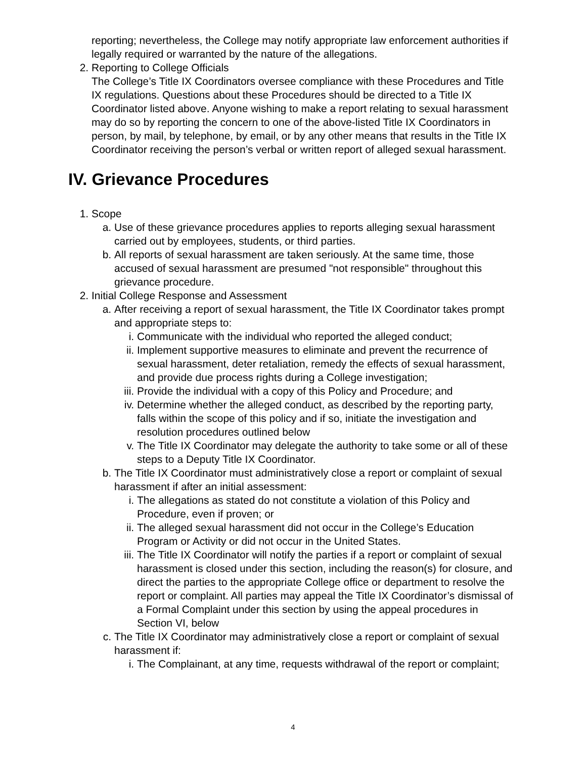reporting; nevertheless, the College may notify appropriate law enforcement authorities if legally required or warranted by the nature of the allegations.
2. Reporting to College Officials
The College’s Title IX Coordinators oversee compliance with these Procedures and Title IX regulations. Questions about these Procedures should be directed to a Title IX Coordinator listed above. Anyone wishing to make a report relating to sexual harassment may do so by reporting the concern to one of the above-listed Title IX Coordinators in person, by mail, by telephone, by email, or by any other means that results in the Title IX Coordinator receiving the person’s verbal or written report of alleged sexual harassment.
IV. Grievance Procedures
1. Scope
a. Use of these grievance procedures applies to reports alleging sexual harassment carried out by employees, students, or third parties.
b. All reports of sexual harassment are taken seriously. At the same time, those accused of sexual harassment are presumed "not responsible" throughout this grievance procedure.
2. Initial College Response and Assessment
a. After receiving a report of sexual harassment, the Title IX Coordinator takes prompt and appropriate steps to:
i. Communicate with the individual who reported the alleged conduct;
ii. Implement supportive measures to eliminate and prevent the recurrence of sexual harassment, deter retaliation, remedy the effects of sexual harassment, and provide due process rights during a College investigation;
iii. Provide the individual with a copy of this Policy and Procedure; and
iv. Determine whether the alleged conduct, as described by the reporting party, falls within the scope of this policy and if so, initiate the investigation and resolution procedures outlined below
v. The Title IX Coordinator may delegate the authority to take some or all of these steps to a Deputy Title IX Coordinator.
b. The Title IX Coordinator must administratively close a report or complaint of sexual harassment if after an initial assessment:
i. The allegations as stated do not constitute a violation of this Policy and Procedure, even if proven; or
ii. The alleged sexual harassment did not occur in the College’s Education Program or Activity or did not occur in the United States.
iii. The Title IX Coordinator will notify the parties if a report or complaint of sexual harassment is closed under this section, including the reason(s) for closure, and direct the parties to the appropriate College office or department to resolve the report or complaint. All parties may appeal the Title IX Coordinator’s dismissal of a Formal Complaint under this section by using the appeal procedures in Section VI, below
c. The Title IX Coordinator may administratively close a report or complaint of sexual harassment if:
i. The Complainant, at any time, requests withdrawal of the report or complaint;
4